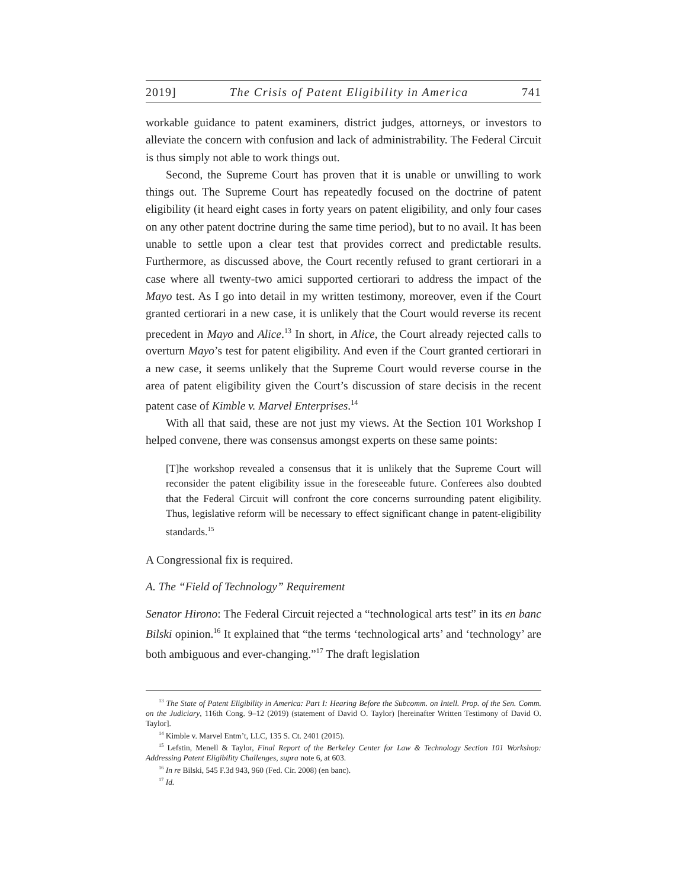2019] The Crisis of Patent Eligibility in America 741
workable guidance to patent examiners, district judges, attorneys, or investors to alleviate the concern with confusion and lack of administrability. The Federal Circuit is thus simply not able to work things out.
Second, the Supreme Court has proven that it is unable or unwilling to work things out. The Supreme Court has repeatedly focused on the doctrine of patent eligibility (it heard eight cases in forty years on patent eligibility, and only four cases on any other patent doctrine during the same time period), but to no avail. It has been unable to settle upon a clear test that provides correct and predictable results. Furthermore, as discussed above, the Court recently refused to grant certiorari in a case where all twenty-two amici supported certiorari to address the impact of the Mayo test. As I go into detail in my written testimony, moreover, even if the Court granted certiorari in a new case, it is unlikely that the Court would reverse its recent precedent in Mayo and Alice.<sup>13</sup> In short, in Alice, the Court already rejected calls to overturn Mayo’s test for patent eligibility. And even if the Court granted certiorari in a new case, it seems unlikely that the Supreme Court would reverse course in the area of patent eligibility given the Court’s discussion of stare decisis in the recent patent case of Kimble v. Marvel Enterprises.<sup>14</sup>
With all that said, these are not just my views. At the Section 101 Workshop I helped convene, there was consensus amongst experts on these same points:
[T]he workshop revealed a consensus that it is unlikely that the Supreme Court will reconsider the patent eligibility issue in the foreseeable future. Conferees also doubted that the Federal Circuit will confront the core concerns surrounding patent eligibility. Thus, legislative reform will be necessary to effect significant change in patent-eligibility standards.<sup>15</sup>
A Congressional fix is required.
A. The “Field of Technology” Requirement
Senator Hirono: The Federal Circuit rejected a “technological arts test” in its en banc Bilski opinion.<sup>16</sup> It explained that “the terms ‘technological arts’ and ‘technology’ are both ambiguous and ever-changing.”<sup>17</sup> The draft legislation
<sup>13</sup> The State of Patent Eligibility in America: Part I: Hearing Before the Subcomm. on Intell. Prop. of the Sen. Comm. on the Judiciary, 116th Cong. 9–12 (2019) (statement of David O. Taylor) [hereinafter Written Testimony of David O. Taylor].
<sup>14</sup> Kimble v. Marvel Entm’t, LLC, 135 S. Ct. 2401 (2015).
<sup>15</sup> Lefstin, Menell & Taylor, Final Report of the Berkeley Center for Law & Technology Section 101 Workshop: Addressing Patent Eligibility Challenges, supra note 6, at 603.
<sup>16</sup> In re Bilski, 545 F.3d 943, 960 (Fed. Cir. 2008) (en banc).
<sup>17</sup> Id.